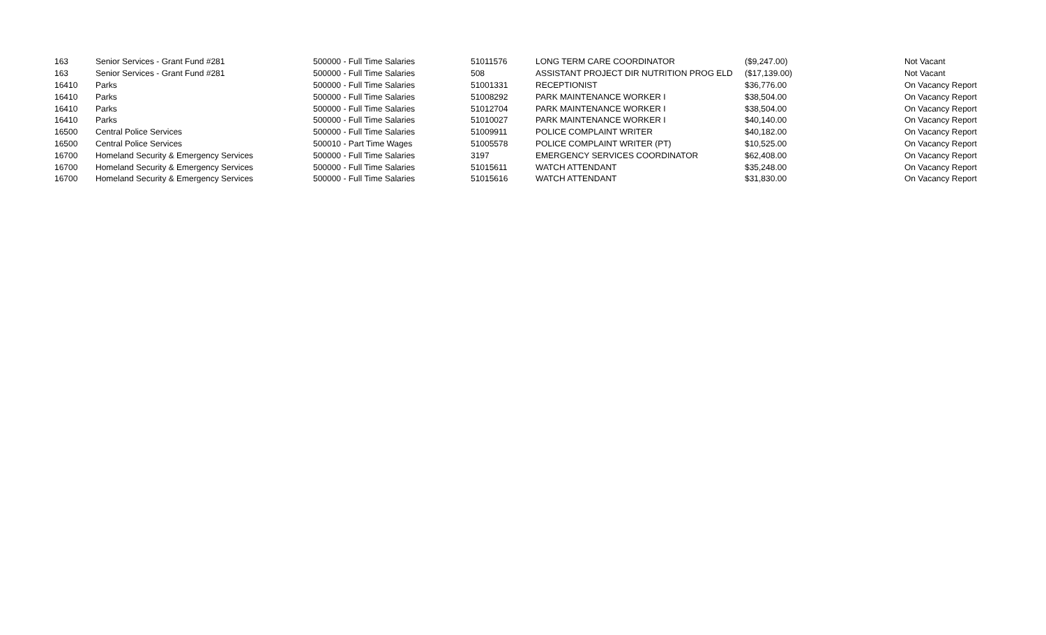| 163 | Senior Services - Grant Fund #281 | 500000 - Full Time Salaries | 51011576 | LONG TERM CARE COORDINATOR | ($9,247.00) | Not Vacant |
| 163 | Senior Services - Grant Fund #281 | 500000 - Full Time Salaries | 508 | ASSISTANT PROJECT DIR NUTRITION PROG ELD | ($17,139.00) | Not Vacant |
| 16410 | Parks | 500000 - Full Time Salaries | 51001331 | RECEPTIONIST | $36,776.00 | On Vacancy Report |
| 16410 | Parks | 500000 - Full Time Salaries | 51008292 | PARK MAINTENANCE WORKER I | $38,504.00 | On Vacancy Report |
| 16410 | Parks | 500000 - Full Time Salaries | 51012704 | PARK MAINTENANCE WORKER I | $38,504.00 | On Vacancy Report |
| 16410 | Parks | 500000 - Full Time Salaries | 51010027 | PARK MAINTENANCE WORKER I | $40,140.00 | On Vacancy Report |
| 16500 | Central Police Services | 500000 - Full Time Salaries | 51009911 | POLICE COMPLAINT WRITER | $40,182.00 | On Vacancy Report |
| 16500 | Central Police Services | 500010 - Part Time Wages | 51005578 | POLICE COMPLAINT WRITER (PT) | $10,525.00 | On Vacancy Report |
| 16700 | Homeland Security & Emergency Services | 500000 - Full Time Salaries | 3197 | EMERGENCY SERVICES COORDINATOR | $62,408.00 | On Vacancy Report |
| 16700 | Homeland Security & Emergency Services | 500000 - Full Time Salaries | 51015611 | WATCH ATTENDANT | $35,248.00 | On Vacancy Report |
| 16700 | Homeland Security & Emergency Services | 500000 - Full Time Salaries | 51015616 | WATCH ATTENDANT | $31,830.00 | On Vacancy Report |